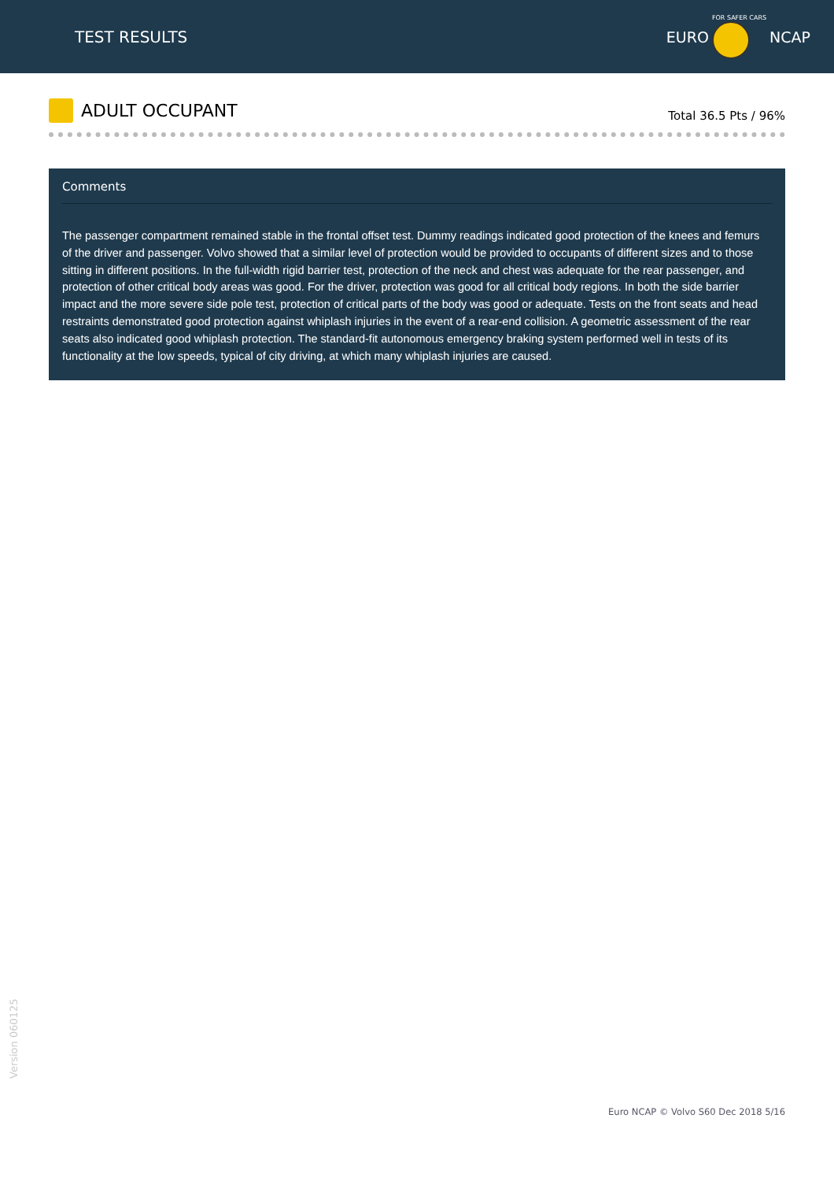TEST RESULTS
EURO
FOR SAFER CARS
NCAP
ADULT OCCUPANT
Total 36.5 Pts / 96%
Comments
The passenger compartment remained stable in the frontal offset test. Dummy readings indicated good protection of the knees and femurs of the driver and passenger. Volvo showed that a similar level of protection would be provided to occupants of different sizes and to those sitting in different positions. In the full-width rigid barrier test, protection of the neck and chest was adequate for the rear passenger, and protection of other critical body areas was good. For the driver, protection was good for all critical body regions. In both the side barrier impact and the more severe side pole test, protection of critical parts of the body was good or adequate. Tests on the front seats and head restraints demonstrated good protection against whiplash injuries in the event of a rear-end collision. A geometric assessment of the rear seats also indicated good whiplash protection. The standard-fit autonomous emergency braking system performed well in tests of its functionality at the low speeds, typical of city driving, at which many whiplash injuries are caused.
Version 060125
Euro NCAP © Volvo S60 Dec 2018 5/16